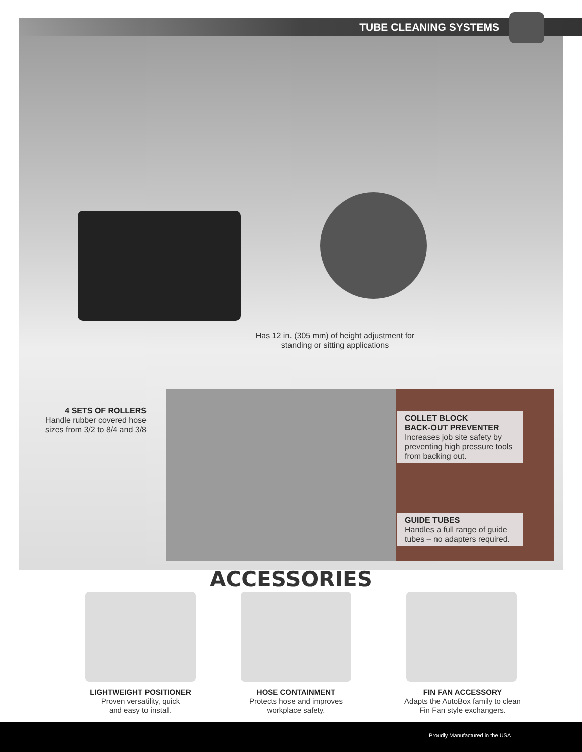TUBE CLEANING SYSTEMS
Has 12 in. (305 mm) of height adjustment for standing or sitting applications
4 SETS OF ROLLERS
Handle rubber covered hose sizes from 3/2 to 8/4 and 3/8
COLLET BLOCK
BACK-OUT PREVENTER
Increases job site safety by preventing high pressure tools from backing out.
GUIDE TUBES
Handles a full range of guide tubes – no adapters required.
ACCESSORIES
LIGHTWEIGHT POSITIONER
Proven versatility, quick
and easy to install.
HOSE CONTAINMENT
Protects hose and improves
workplace safety.
FIN FAN ACCESSORY
Adapts the AutoBox family to clean
Fin Fan style exchangers.
Proudly Manufactured in the USA